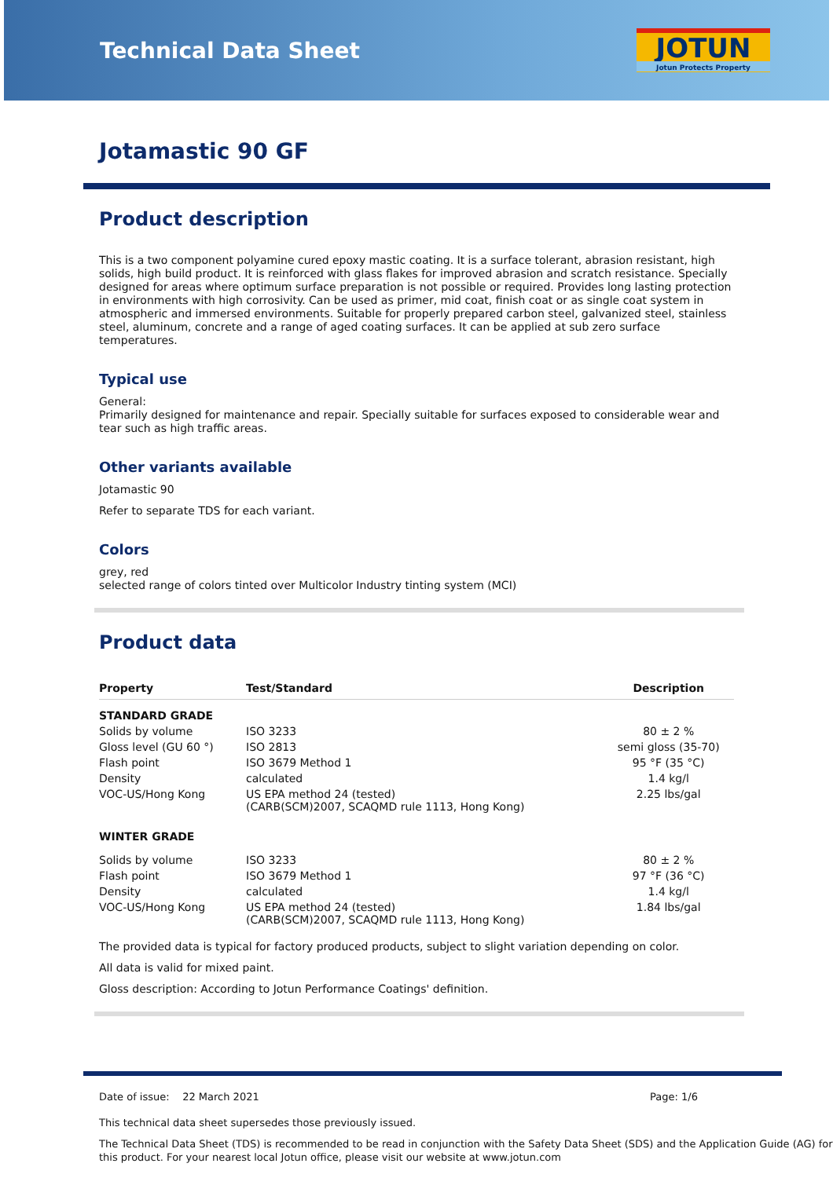Technical Data Sheet
JOTUN
Jotun Protects Property
Jotamastic 90 GF
Product description
This is a two component polyamine cured epoxy mastic coating. It is a surface tolerant, abrasion resistant, high solids, high build product. It is reinforced with glass flakes for improved abrasion and scratch resistance. Specially designed for areas where optimum surface preparation is not possible or required. Provides long lasting protection in environments with high corrosivity. Can be used as primer, mid coat, finish coat or as single coat system in atmospheric and immersed environments. Suitable for properly prepared carbon steel, galvanized steel, stainless steel, aluminum, concrete and a range of aged coating surfaces. It can be applied at sub zero surface temperatures.
Typical use
General:
Primarily designed for maintenance and repair. Specially suitable for surfaces exposed to considerable wear and tear such as high traffic areas.
Other variants available
Jotamastic 90
Refer to separate TDS for each variant.
Colors
grey, red
selected range of colors tinted over Multicolor Industry tinting system (MCI)
Product data
| Property | Test/Standard | Description |
| --- | --- | --- |
| STANDARD GRADE | | |
| Solids by volume | ISO 3233 | 80 ± 2 % |
| Gloss level (GU 60 °) | ISO 2813 | semi gloss (35-70) |
| Flash point | ISO 3679 Method 1 | 95 °F (35 °C) |
| Density | calculated | 1.4 kg/l |
| VOC-US/Hong Kong | US EPA method 24 (tested) (CARB(SCM)2007, SCAQMD rule 1113, Hong Kong) | 2.25 lbs/gal |
| WINTER GRADE | | |
| Solids by volume | ISO 3233 | 80 ± 2 % |
| Flash point | ISO 3679 Method 1 | 97 °F (36 °C) |
| Density | calculated | 1.4 kg/l |
| VOC-US/Hong Kong | US EPA method 24 (tested) (CARB(SCM)2007, SCAQMD rule 1113, Hong Kong) | 1.84 lbs/gal |
The provided data is typical for factory produced products, subject to slight variation depending on color.
All data is valid for mixed paint.
Gloss description: According to Jotun Performance Coatings' definition.
Date of issue: 22 March 2021 Page: 1/6
This technical data sheet supersedes those previously issued.
The Technical Data Sheet (TDS) is recommended to be read in conjunction with the Safety Data Sheet (SDS) and the Application Guide (AG) for this product. For your nearest local Jotun office, please visit our website at www.jotun.com